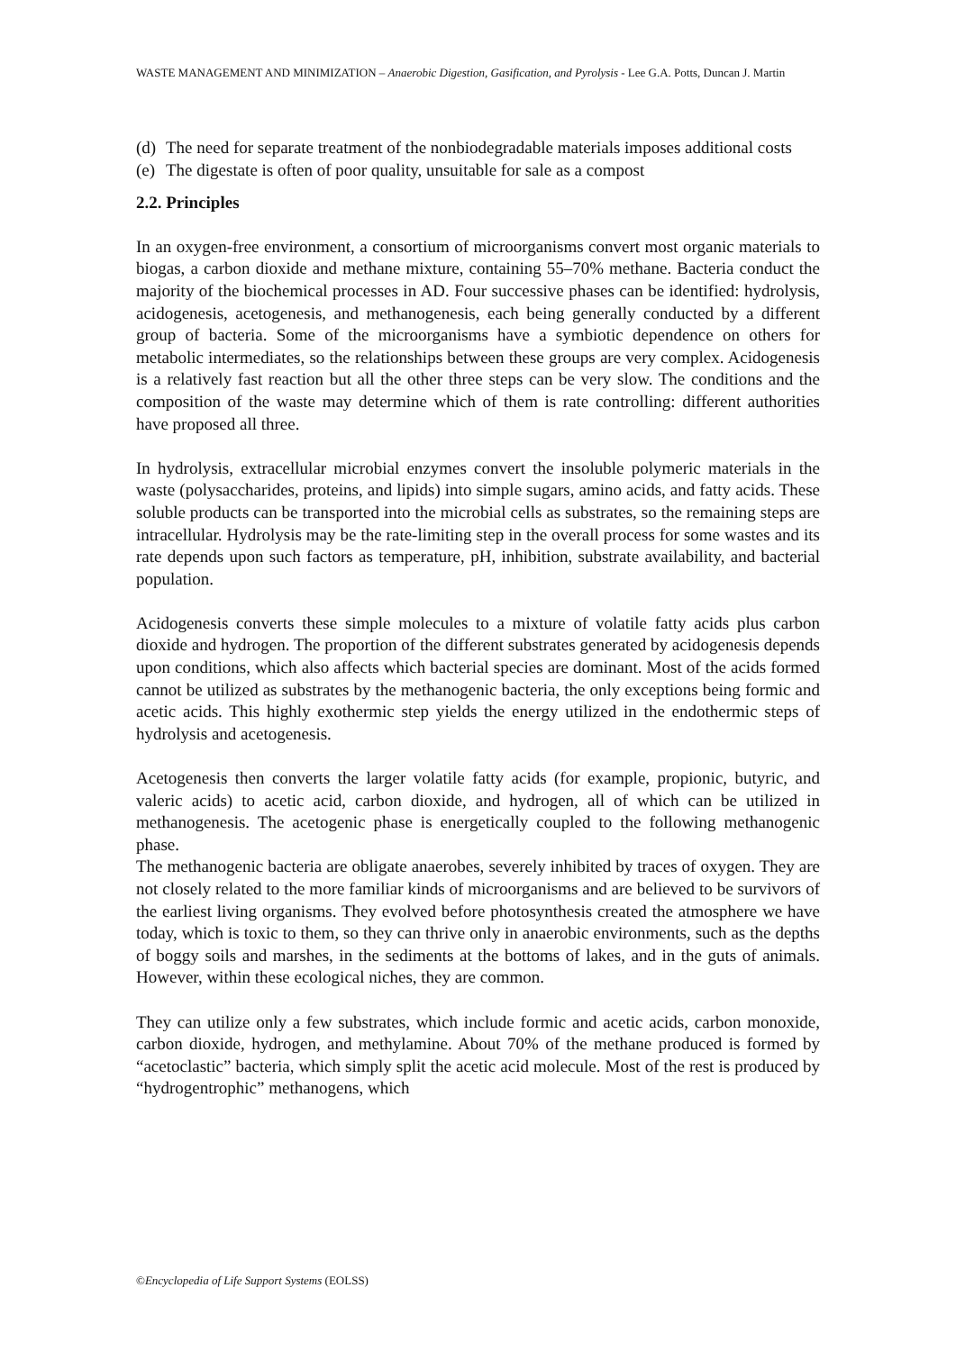WASTE MANAGEMENT AND MINIMIZATION – Anaerobic Digestion, Gasification, and Pyrolysis - Lee G.A. Potts, Duncan J. Martin
(d) The need for separate treatment of the nonbiodegradable materials imposes additional costs
(e) The digestate is often of poor quality, unsuitable for sale as a compost
2.2. Principles
In an oxygen-free environment, a consortium of microorganisms convert most organic materials to biogas, a carbon dioxide and methane mixture, containing 55–70% methane. Bacteria conduct the majority of the biochemical processes in AD. Four successive phases can be identified: hydrolysis, acidogenesis, acetogenesis, and methanogenesis, each being generally conducted by a different group of bacteria. Some of the microorganisms have a symbiotic dependence on others for metabolic intermediates, so the relationships between these groups are very complex. Acidogenesis is a relatively fast reaction but all the other three steps can be very slow. The conditions and the composition of the waste may determine which of them is rate controlling: different authorities have proposed all three.
In hydrolysis, extracellular microbial enzymes convert the insoluble polymeric materials in the waste (polysaccharides, proteins, and lipids) into simple sugars, amino acids, and fatty acids. These soluble products can be transported into the microbial cells as substrates, so the remaining steps are intracellular. Hydrolysis may be the rate-limiting step in the overall process for some wastes and its rate depends upon such factors as temperature, pH, inhibition, substrate availability, and bacterial population.
Acidogenesis converts these simple molecules to a mixture of volatile fatty acids plus carbon dioxide and hydrogen. The proportion of the different substrates generated by acidogenesis depends upon conditions, which also affects which bacterial species are dominant. Most of the acids formed cannot be utilized as substrates by the methanogenic bacteria, the only exceptions being formic and acetic acids. This highly exothermic step yields the energy utilized in the endothermic steps of hydrolysis and acetogenesis.
Acetogenesis then converts the larger volatile fatty acids (for example, propionic, butyric, and valeric acids) to acetic acid, carbon dioxide, and hydrogen, all of which can be utilized in methanogenesis. The acetogenic phase is energetically coupled to the following methanogenic phase.
The methanogenic bacteria are obligate anaerobes, severely inhibited by traces of oxygen. They are not closely related to the more familiar kinds of microorganisms and are believed to be survivors of the earliest living organisms. They evolved before photosynthesis created the atmosphere we have today, which is toxic to them, so they can thrive only in anaerobic environments, such as the depths of boggy soils and marshes, in the sediments at the bottoms of lakes, and in the guts of animals. However, within these ecological niches, they are common.
They can utilize only a few substrates, which include formic and acetic acids, carbon monoxide, carbon dioxide, hydrogen, and methylamine. About 70% of the methane produced is formed by “acetoclastic” bacteria, which simply split the acetic acid molecule. Most of the rest is produced by “hydrogentrophic” methanogens, which
©Encyclopedia of Life Support Systems (EOLSS)